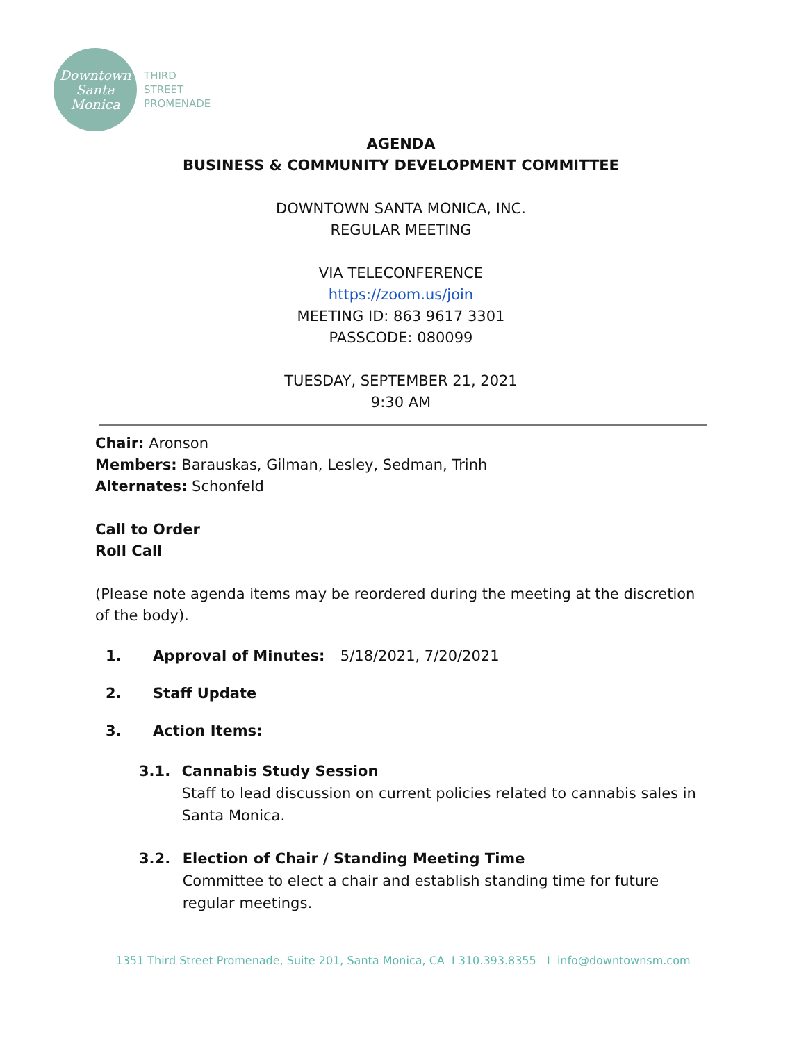Downtown
Santa
Monica
THIRD
STREET
PROMENADE
AGENDA
BUSINESS & COMMUNITY DEVELOPMENT COMMITTEE
DOWNTOWN SANTA MONICA, INC.
REGULAR MEETING
VIA TELECONFERENCE
https://zoom.us/join
MEETING ID: 863 9617 3301
PASSCODE: 080099
TUESDAY, SEPTEMBER 21, 2021
9:30 AM
Chair: Aronson
Members: Barauskas, Gilman, Lesley, Sedman, Trinh
Alternates: Schonfeld
Call to Order
Roll Call
(Please note agenda items may be reordered during the meeting at the discretion of the body).
1. Approval of Minutes: 5/18/2021, 7/20/2021
2. Staff Update
3. Action Items:
3.1. Cannabis Study Session
Staff to lead discussion on current policies related to cannabis sales in Santa Monica.
3.2. Election of Chair / Standing Meeting Time
Committee to elect a chair and establish standing time for future regular meetings.
1351 Third Street Promenade, Suite 201, Santa Monica, CA I 310.393.8355 I info@downtownsm.com